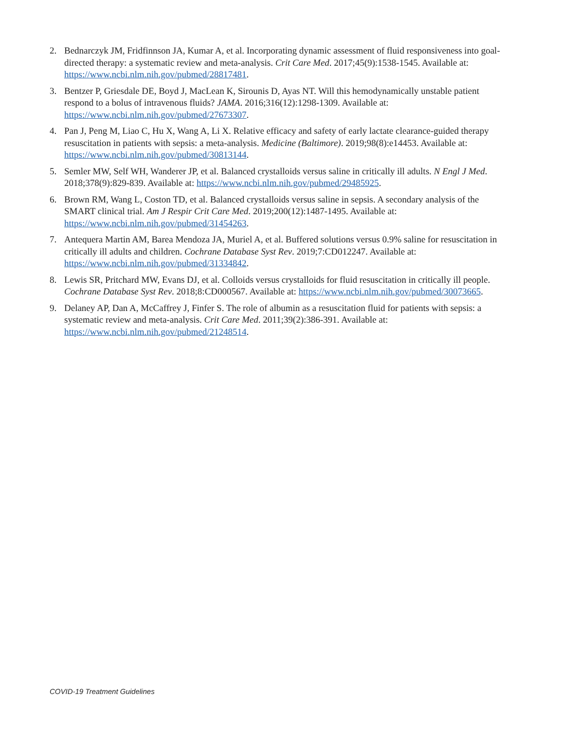2. Bednarczyk JM, Fridfinnson JA, Kumar A, et al. Incorporating dynamic assessment of fluid responsiveness into goal-directed therapy: a systematic review and meta-analysis. Crit Care Med. 2017;45(9):1538-1545. Available at: https://www.ncbi.nlm.nih.gov/pubmed/28817481.
3. Bentzer P, Griesdale DE, Boyd J, MacLean K, Sirounis D, Ayas NT. Will this hemodynamically unstable patient respond to a bolus of intravenous fluids? JAMA. 2016;316(12):1298-1309. Available at: https://www.ncbi.nlm.nih.gov/pubmed/27673307.
4. Pan J, Peng M, Liao C, Hu X, Wang A, Li X. Relative efficacy and safety of early lactate clearance-guided therapy resuscitation in patients with sepsis: a meta-analysis. Medicine (Baltimore). 2019;98(8):e14453. Available at: https://www.ncbi.nlm.nih.gov/pubmed/30813144.
5. Semler MW, Self WH, Wanderer JP, et al. Balanced crystalloids versus saline in critically ill adults. N Engl J Med. 2018;378(9):829-839. Available at: https://www.ncbi.nlm.nih.gov/pubmed/29485925.
6. Brown RM, Wang L, Coston TD, et al. Balanced crystalloids versus saline in sepsis. A secondary analysis of the SMART clinical trial. Am J Respir Crit Care Med. 2019;200(12):1487-1495. Available at: https://www.ncbi.nlm.nih.gov/pubmed/31454263.
7. Antequera Martin AM, Barea Mendoza JA, Muriel A, et al. Buffered solutions versus 0.9% saline for resuscitation in critically ill adults and children. Cochrane Database Syst Rev. 2019;7:CD012247. Available at: https://www.ncbi.nlm.nih.gov/pubmed/31334842.
8. Lewis SR, Pritchard MW, Evans DJ, et al. Colloids versus crystalloids for fluid resuscitation in critically ill people. Cochrane Database Syst Rev. 2018;8:CD000567. Available at: https://www.ncbi.nlm.nih.gov/pubmed/30073665.
9. Delaney AP, Dan A, McCaffrey J, Finfer S. The role of albumin as a resuscitation fluid for patients with sepsis: a systematic review and meta-analysis. Crit Care Med. 2011;39(2):386-391. Available at: https://www.ncbi.nlm.nih.gov/pubmed/21248514.
COVID-19 Treatment Guidelines